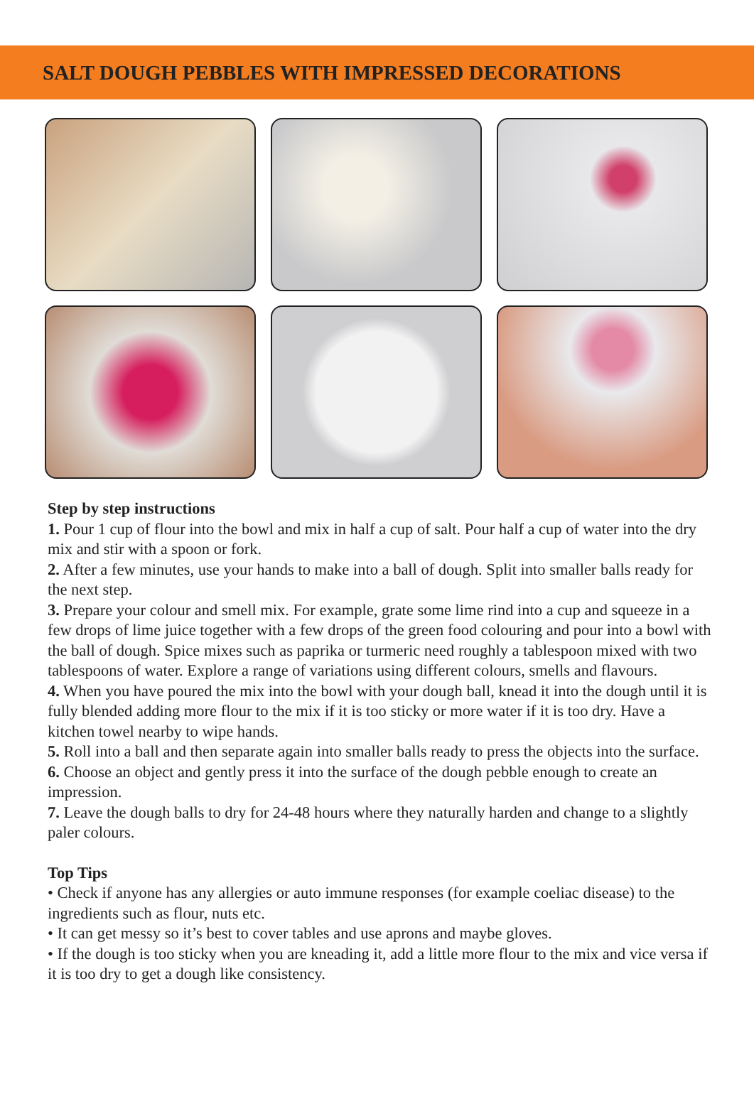SALT DOUGH PEBBLES WITH IMPRESSED DECORATIONS
Step by step instructions
1. Pour 1 cup of flour into the bowl and mix in half a cup of salt. Pour half a cup of water into the dry mix and stir with a spoon or fork.
2. After a few minutes, use your hands to make into a ball of dough. Split into smaller balls ready for the next step.
3. Prepare your colour and smell mix. For example, grate some lime rind into a cup and squeeze in a few drops of lime juice together with a few drops of the green food colouring and pour into a bowl with the ball of dough. Spice mixes such as paprika or turmeric need roughly a tablespoon mixed with two tablespoons of water. Explore a range of variations using different colours, smells and flavours.
4. When you have poured the mix into the bowl with your dough ball, knead it into the dough until it is fully blended adding more flour to the mix if it is too sticky or more water if it is too dry. Have a kitchen towel nearby to wipe hands.
5. Roll into a ball and then separate again into smaller balls ready to press the objects into the surface.
6. Choose an object and gently press it into the surface of the dough pebble enough to create an impression.
7. Leave the dough balls to dry for 24-48 hours where they naturally harden and change to a slightly paler colours.
Top Tips
• Check if anyone has any allergies or auto immune responses (for example coeliac disease) to the ingredients such as flour, nuts etc.
• It can get messy so it’s best to cover tables and use aprons and maybe gloves.
• If the dough is too sticky when you are kneading it, add a little more flour to the mix and vice versa if it is too dry to get a dough like consistency.